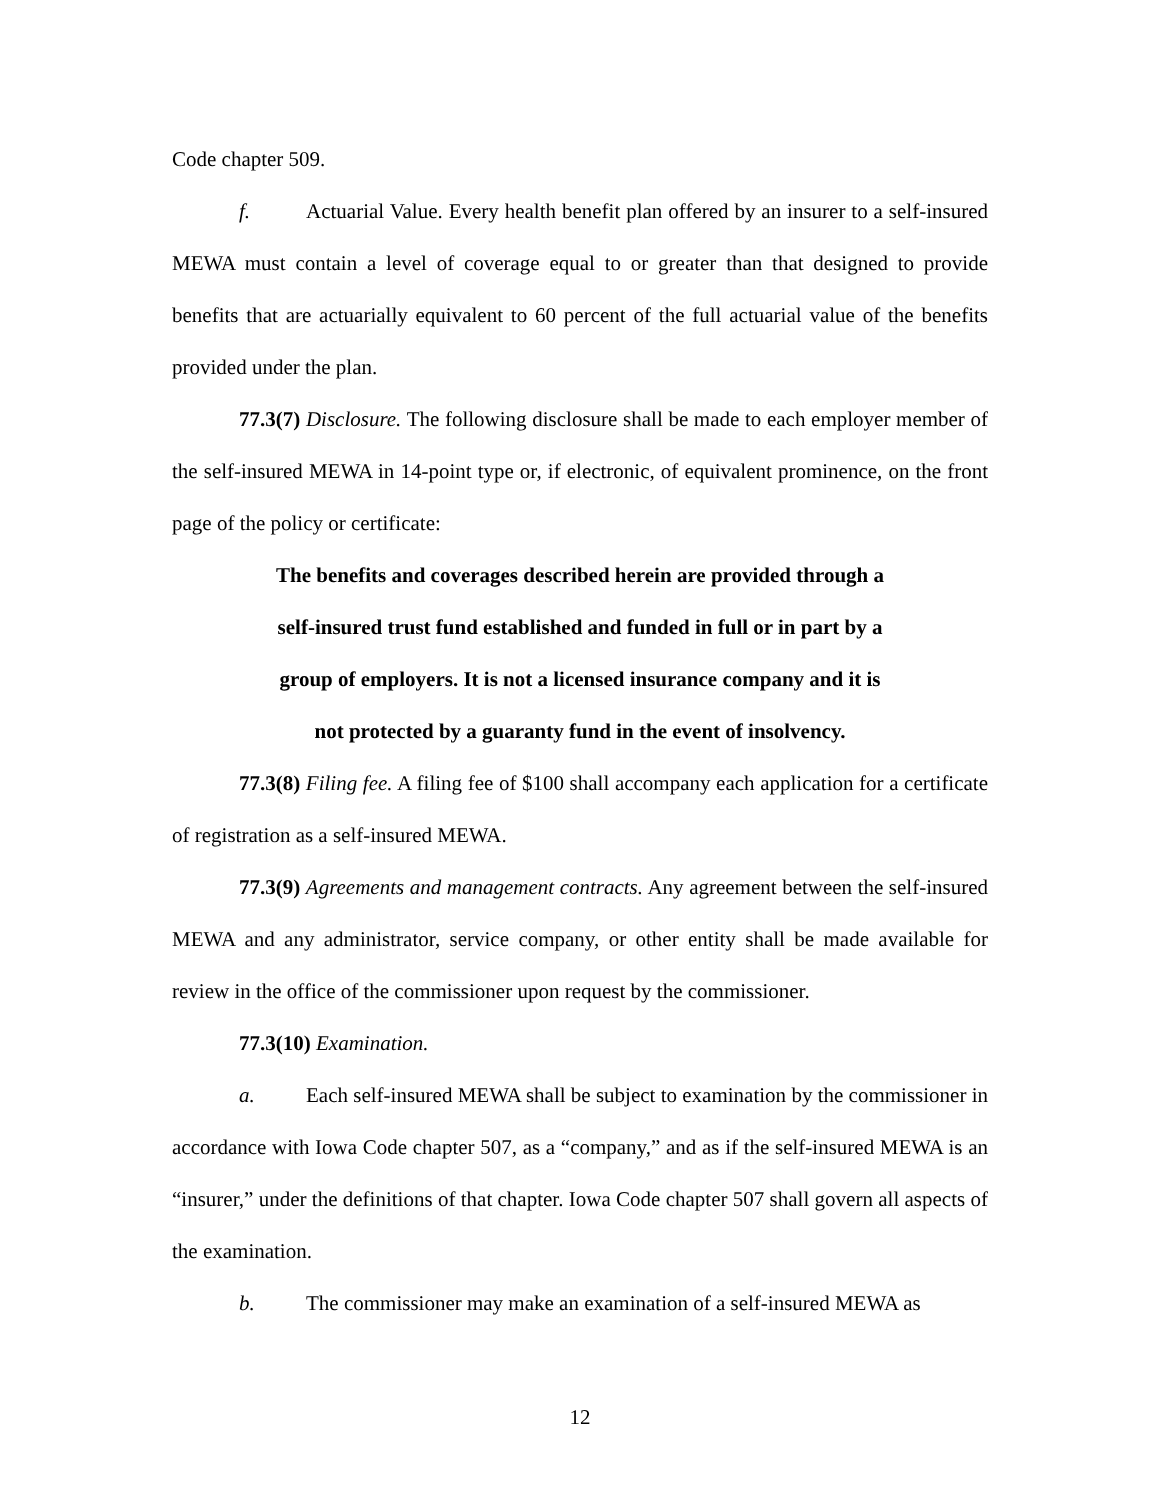Code chapter 509.
f. Actuarial Value. Every health benefit plan offered by an insurer to a self-insured MEWA must contain a level of coverage equal to or greater than that designed to provide benefits that are actuarially equivalent to 60 percent of the full actuarial value of the benefits provided under the plan.
77.3(7) Disclosure. The following disclosure shall be made to each employer member of the self-insured MEWA in 14-point type or, if electronic, of equivalent prominence, on the front page of the policy or certificate:
The benefits and coverages described herein are provided through a
self-insured trust fund established and funded in full or in part by a
group of employers. It is not a licensed insurance company and it is
not protected by a guaranty fund in the event of insolvency.
77.3(8) Filing fee. A filing fee of $100 shall accompany each application for a certificate of registration as a self-insured MEWA.
77.3(9) Agreements and management contracts. Any agreement between the self-insured MEWA and any administrator, service company, or other entity shall be made available for review in the office of the commissioner upon request by the commissioner.
77.3(10) Examination.
a. Each self-insured MEWA shall be subject to examination by the commissioner in accordance with Iowa Code chapter 507, as a “company,” and as if the self-insured MEWA is an “insurer,” under the definitions of that chapter. Iowa Code chapter 507 shall govern all aspects of the examination.
b. The commissioner may make an examination of a self-insured MEWA as
12